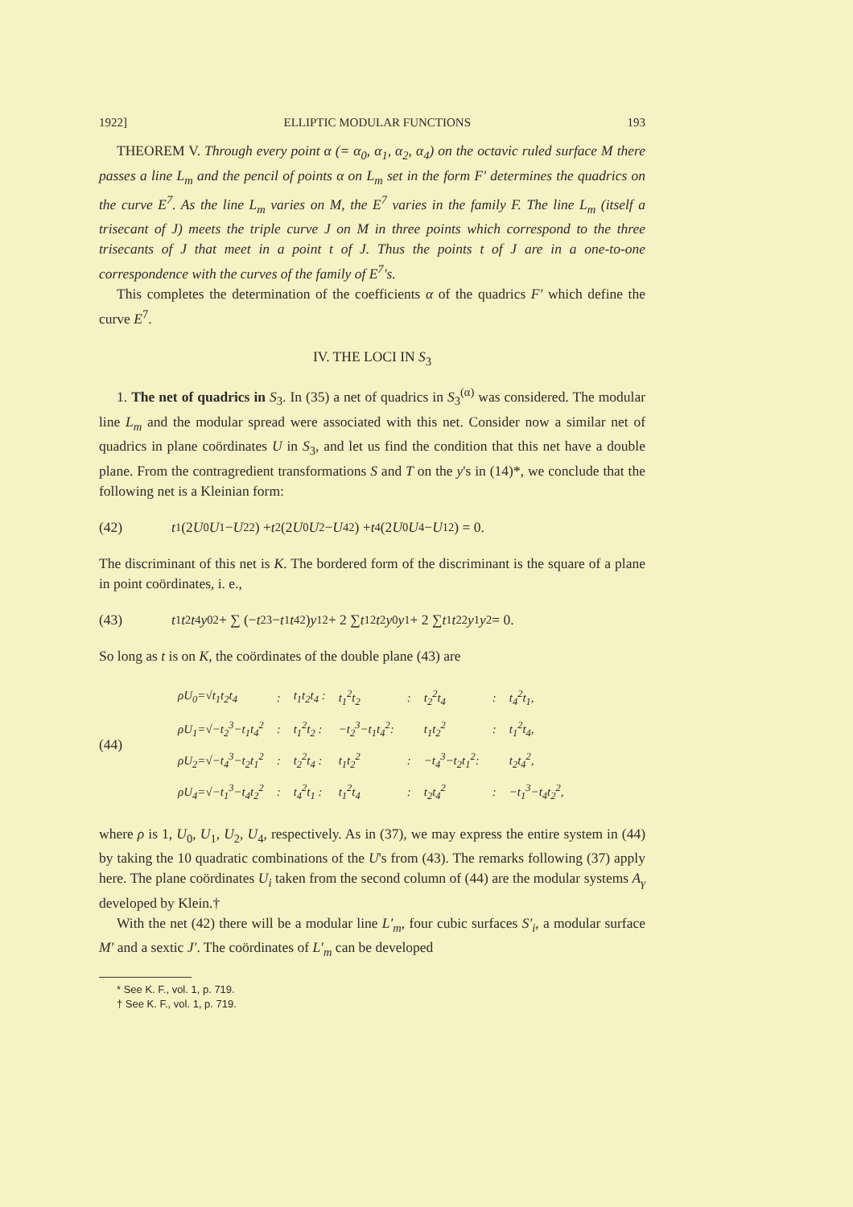1922] ELLIPTIC MODULAR FUNCTIONS 193
THEOREM V. Through every point α (= α<sub>0</sub>, α<sub>1</sub>, α<sub>2</sub>, α<sub>4</sub>) on the octavic ruled surface M there passes a line L<sub>m</sub> and the pencil of points α on L<sub>m</sub> set in the form F′ determines the quadrics on the curve E<sup>7</sup>. As the line L<sub>m</sub> varies on M, the E<sup>7</sup> varies in the family F. The line L<sub>m</sub> (itself a trisecant of J) meets the triple curve J on M in three points which correspond to the three trisecants of J that meet in a point t of J. Thus the points t of J are in a one-to-one correspondence with the curves of the family of E<sup>7</sup>'s.
This completes the determination of the coefficients α of the quadrics F′ which define the curve E<sup>7</sup>.
IV. THE LOCI IN S<sub>3</sub>
1. The net of quadrics in S<sub>3</sub>. In (35) a net of quadrics in S<sub>3</sub><sup>(α)</sup> was considered. The modular line L<sub>m</sub> and the modular spread were associated with this net. Consider now a similar net of quadrics in plane coördinates U in S<sub>3</sub>, and let us find the condition that this net have a double plane. From the contragredient transformations S and T on the y's in (14)*, we conclude that the following net is a Kleinian form:
(42) t<sub>1</sub>(2 U<sub>0</sub> U<sub>1</sub> − U<sub>2</sub><sup>2</sup>) + t<sub>2</sub>(2 U<sub>0</sub> U<sub>2</sub> − U<sub>4</sub><sup>2</sup>) + t<sub>4</sub>(2 U<sub>0</sub> U<sub>4</sub> − U<sub>1</sub><sup>2</sup>) = 0.
The discriminant of this net is K. The bordered form of the discriminant is the square of a plane in point coördinates, i. e.,
(43) t<sub>1</sub> t<sub>2</sub> t<sub>4</sub> y<sub>0</sub><sup>2</sup> + ∑ (− t<sub>2</sub><sup>3</sup> − t<sub>1</sub> t<sub>4</sub><sup>2</sup>) y<sub>1</sub><sup>2</sup> + 2 ∑ t<sub>1</sub><sup>2</sup> t<sub>2</sub> y<sub>0</sub> y<sub>1</sub> + 2 ∑ t<sub>1</sub> t<sub>2</sub><sup>2</sup> y<sub>1</sub> y<sub>2</sub> = 0.
So long as t is on K, the coördinates of the double plane (43) are
(44)
| ρU<sub>0</sub>=√t<sub>1</sub>t<sub>2</sub>t<sub>4</sub> | : | t<sub>1</sub>t<sub>2</sub>t<sub>4</sub> : | t<sub>1</sub><sup>2</sup>t<sub>2</sub> | : | t<sub>2</sub><sup>2</sup>t<sub>4</sub> | : | t<sub>4</sub><sup>2</sup>t<sub>1</sub>, |
| ρU<sub>1</sub>=√−t<sub>2</sub><sup>3</sup>−t<sub>1</sub>t<sub>4</sub><sup>2</sup> | : | t<sub>1</sub><sup>2</sup>t<sub>2</sub> : | −t<sub>2</sub><sup>3</sup>−t<sub>1</sub>t<sub>4</sub><sup>2</sup>: | | t<sub>1</sub>t<sub>2</sub><sup>2</sup> | : | t<sub>1</sub><sup>2</sup>t<sub>4</sub>, |
| ρU<sub>2</sub>=√−t<sub>4</sub><sup>3</sup>−t<sub>2</sub>t<sub>1</sub><sup>2</sup> | : | t<sub>2</sub><sup>2</sup>t<sub>4</sub> : | t<sub>1</sub>t<sub>2</sub><sup>2</sup> | : | −t<sub>4</sub><sup>3</sup>−t<sub>2</sub>t<sub>1</sub><sup>2</sup>: | | t<sub>2</sub>t<sub>4</sub><sup>2</sup>, |
| ρU<sub>4</sub>=√−t<sub>1</sub><sup>3</sup>−t<sub>4</sub>t<sub>2</sub><sup>2</sup> | : | t<sub>4</sub><sup>2</sup>t<sub>1</sub> : | t<sub>1</sub><sup>2</sup>t<sub>4</sub> | : | t<sub>2</sub>t<sub>4</sub><sup>2</sup> | : | −t<sub>1</sub><sup>3</sup>−t<sub>4</sub>t<sub>2</sub><sup>2</sup>, |
where ρ is 1, U<sub>0</sub>, U<sub>1</sub>, U<sub>2</sub>, U<sub>4</sub>, respectively. As in (37), we may express the entire system in (44) by taking the 10 quadratic combinations of the U's from (43). The remarks following (37) apply here. The plane coördinates U<sub>i</sub> taken from the second column of (44) are the modular systems A<sub>γ</sub> developed by Klein.†
With the net (42) there will be a modular line L′<sub>m</sub>, four cubic surfaces S′<sub>i</sub>, a modular surface M′ and a sextic J′. The coördinates of L′<sub>m</sub> can be developed
* See K. F., vol. 1, p. 719.
† See K. F., vol. 1, p. 719.